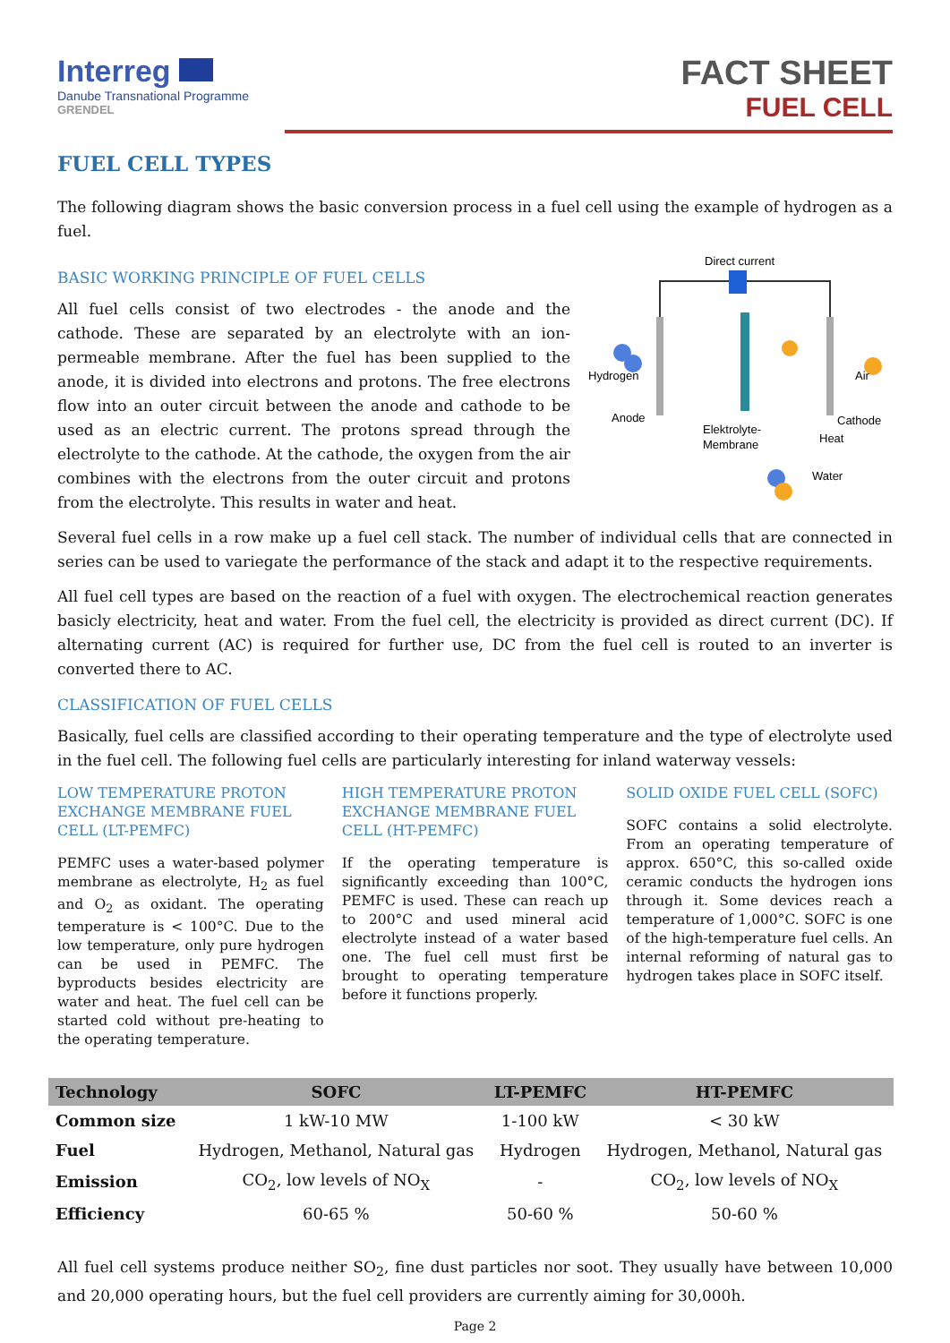Interreg
Danube Transnational Programme
GRENDEL
FACT SHEET
FUEL CELL
FUEL CELL TYPES
The following diagram shows the basic conversion process in a fuel cell using the example of hydrogen as a fuel.
BASIC WORKING PRINCIPLE OF FUEL CELLS
All fuel cells consist of two electrodes - the anode and the cathode. These are separated by an electrolyte with an ion-permeable membrane. After the fuel has been supplied to the anode, it is divided into electrons and protons. The free electrons flow into an outer circuit between the anode and cathode to be used as an electric current. The protons spread through the electrolyte to the cathode. At the cathode, the oxygen from the air combines with the electrons from the outer circuit and protons from the electrolyte. This results in water and heat.
Direct current
Hydrogen
Air
Anode
Cathode
Elektrolyte-
Membrane
Heat
Water
Several fuel cells in a row make up a fuel cell stack. The number of individual cells that are connected in series can be used to variegate the performance of the stack and adapt it to the respective requirements.
All fuel cell types are based on the reaction of a fuel with oxygen. The electrochemical reaction generates basicly electricity, heat and water. From the fuel cell, the electricity is provided as direct current (DC). If alternating current (AC) is required for further use, DC from the fuel cell is routed to an inverter is converted there to AC.
CLASSIFICATION OF FUEL CELLS
Basically, fuel cells are classified according to their operating temperature and the type of electrolyte used in the fuel cell. The following fuel cells are particularly interesting for inland waterway vessels:
LOW TEMPERATURE PROTON EXCHANGE MEMBRANE FUEL CELL (LT-PEMFC)
PEMFC uses a water-based polymer membrane as electrolyte, H<sub>2</sub> as fuel and O<sub>2</sub> as oxidant. The operating temperature is < 100°C. Due to the low temperature, only pure hydrogen can be used in PEMFC. The byproducts besides electricity are water and heat. The fuel cell can be started cold without pre-heating to the operating temperature.
HIGH TEMPERATURE PROTON EXCHANGE MEMBRANE FUEL CELL (HT-PEMFC)
If the operating temperature is significantly exceeding than 100°C, PEMFC is used. These can reach up to 200°C and used mineral acid electrolyte instead of a water based one. The fuel cell must first be brought to operating temperature before it functions properly.
SOLID OXIDE FUEL CELL (SOFC)
SOFC contains a solid electrolyte. From an operating temperature of approx. 650°C, this so-called oxide ceramic conducts the hydrogen ions through it. Some devices reach a temperature of 1,000°C. SOFC is one of the high-temperature fuel cells. An internal reforming of natural gas to hydrogen takes place in SOFC itself.
| Technology | SOFC | LT-PEMFC | HT-PEMFC |
| --- | --- | --- | --- |
| Common size | 1 kW-10 MW | 1-100 kW | < 30 kW |
| Fuel | Hydrogen, Methanol, Natural gas | Hydrogen | Hydrogen, Methanol, Natural gas |
| Emission | CO<sub>2</sub>, low levels of NO<sub>X</sub> | - | CO<sub>2</sub>, low levels of NO<sub>X</sub> |
| Efficiency | 60-65 % | 50-60 % | 50-60 % |
All fuel cell systems produce neither SO<sub>2</sub>, fine dust particles nor soot. They usually have between 10,000 and 20,000 operating hours, but the fuel cell providers are currently aiming for 30,000h.
Page 2